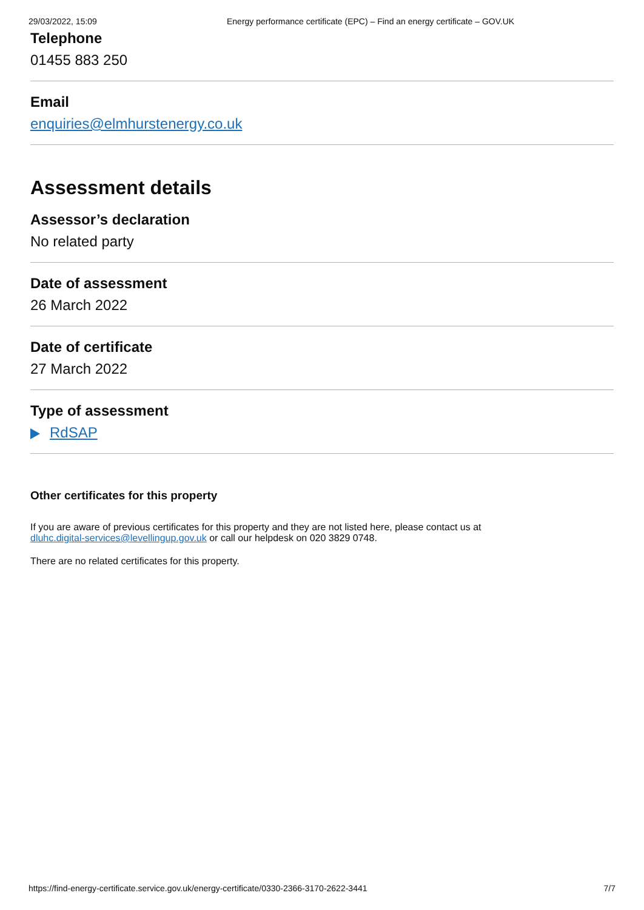29/03/2022, 15:09 Energy performance certificate (EPC) – Find an energy certificate – GOV.UK
Telephone
01455 883 250
Email
enquiries@elmhurstenergy.co.uk
Assessment details
Assessor’s declaration
No related party
Date of assessment
26 March 2022
Date of certificate
27 March 2022
Type of assessment
RdSAP
Other certificates for this property
If you are aware of previous certificates for this property and they are not listed here, please contact us at
dluhc.digital-services@levellingup.gov.uk or call our helpdesk on 020 3829 0748.
There are no related certificates for this property.
https://find-energy-certificate.service.gov.uk/energy-certificate/0330-2366-3170-2622-3441 7/7